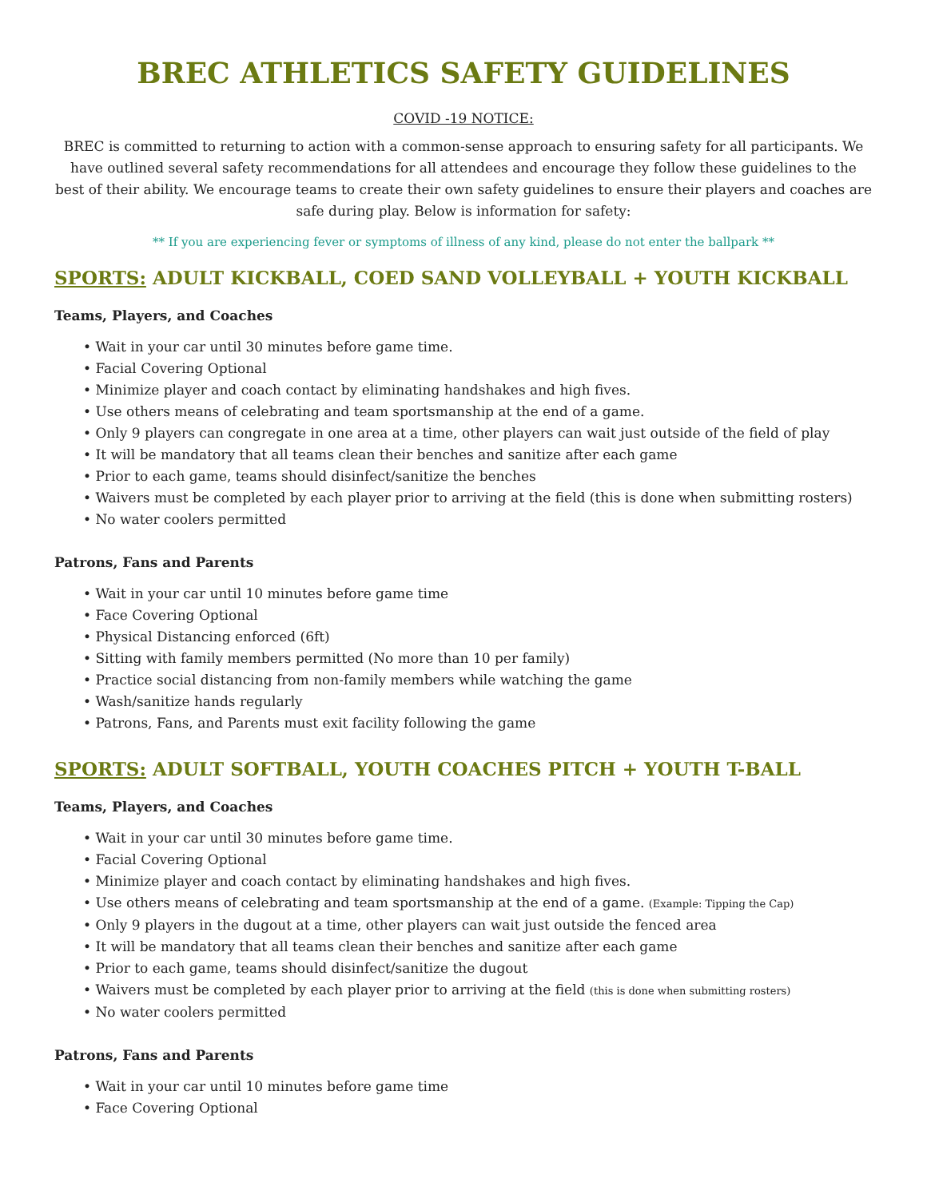BREC ATHLETICS SAFETY GUIDELINES
COVID -19 NOTICE:
BREC is committed to returning to action with a common-sense approach to ensuring safety for all participants. We have outlined several safety recommendations for all attendees and encourage they follow these guidelines to the best of their ability. We encourage teams to create their own safety guidelines to ensure their players and coaches are safe during play. Below is information for safety:
** If you are experiencing fever or symptoms of illness of any kind, please do not enter the ballpark **
SPORTS: ADULT KICKBALL, COED SAND VOLLEYBALL + YOUTH KICKBALL
Teams, Players, and Coaches
• Wait in your car until 30 minutes before game time.
• Facial Covering Optional
• Minimize player and coach contact by eliminating handshakes and high fives.
• Use others means of celebrating and team sportsmanship at the end of a game.
• Only 9 players can congregate in one area at a time, other players can wait just outside of the field of play
• It will be mandatory that all teams clean their benches and sanitize after each game
• Prior to each game, teams should disinfect/sanitize the benches
• Waivers must be completed by each player prior to arriving at the field (this is done when submitting rosters)
• No water coolers permitted
Patrons, Fans and Parents
• Wait in your car until 10 minutes before game time
• Face Covering Optional
• Physical Distancing enforced (6ft)
• Sitting with family members permitted (No more than 10 per family)
• Practice social distancing from non-family members while watching the game
• Wash/sanitize hands regularly
• Patrons, Fans, and Parents must exit facility following the game
SPORTS: ADULT SOFTBALL, YOUTH COACHES PITCH + YOUTH T-BALL
Teams, Players, and Coaches
• Wait in your car until 30 minutes before game time.
• Facial Covering Optional
• Minimize player and coach contact by eliminating handshakes and high fives.
• Use others means of celebrating and team sportsmanship at the end of a game. (Example: Tipping the Cap)
• Only 9 players in the dugout at a time, other players can wait just outside the fenced area
• It will be mandatory that all teams clean their benches and sanitize after each game
• Prior to each game, teams should disinfect/sanitize the dugout
• Waivers must be completed by each player prior to arriving at the field (this is done when submitting rosters)
• No water coolers permitted
Patrons, Fans and Parents
• Wait in your car until 10 minutes before game time
• Face Covering Optional